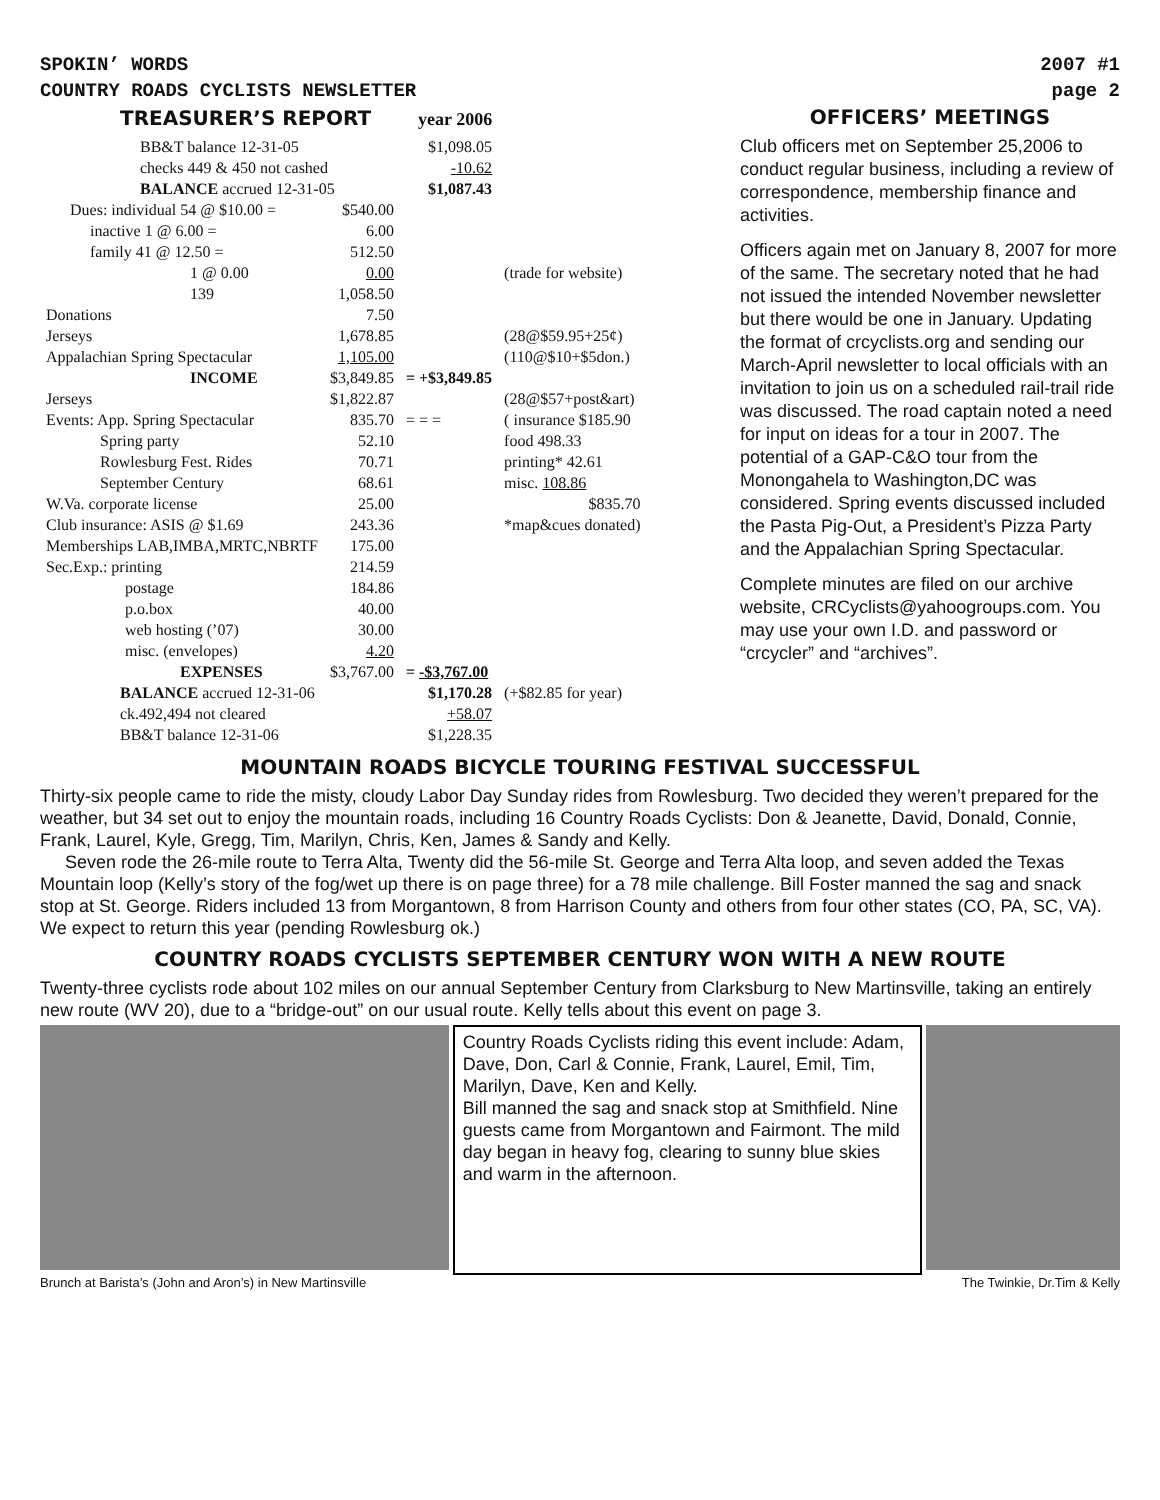SPOKIN’ WORDS 2007 #1
COUNTRY ROADS CYCLISTS NEWSLETTER page 2
TREASURER’S REPORT year 2006
| BB&T balance 12-31-05 | | $1,098.05 | |
| checks 449 & 450 not cashed | | -10.62 | |
| BALANCE accrued 12-31-05 | | $1,087.43 | |
| Dues: individual 54 @ $10.00 = | $540.00 | | |
| inactive 1 @ 6.00 = | 6.00 | | |
| family 41 @ 12.50 = | 512.50 | | |
| 1 @ 0.00 | 0.00 | | (trade for website) |
| 139 | 1,058.50 | | |
| Donations | 7.50 | | |
| Jerseys | 1,678.85 | | (28@$59.95+25¢) |
| Appalachian Spring Spectacular | 1,105.00 | | (110@$10+$5don.) |
| INCOME | $3,849.85 | = +$3,849.85 | |
| Jerseys | $1,822.87 | | (28@$57+post&art) |
| Events: App. Spring Spectacular | 835.70 | = = = | ( insurance $185.90 |
| Spring party | 52.10 | | food 498.33 |
| Rowlesburg Fest. Rides | 70.71 | | printing* 42.61 |
| September Century | 68.61 | | misc. 108.86 |
| W.Va. corporate license | 25.00 | | $835.70 |
| Club insurance: ASIS @ $1.69 | 243.36 | | *map&cues donated) |
| Memberships LAB,IMBA,MRTC,NBRTF | 175.00 | | |
| Sec.Exp.: printing | 214.59 | | |
| postage | 184.86 | | |
| p.o.box | 40.00 | | |
| web hosting (’07) | 30.00 | | |
| misc. (envelopes) | 4.20 | | |
| EXPENSES | $3,767.00 | = -$3,767.00 | |
| BALANCE accrued 12-31-06 | | $1,170.28 | (+$82.85 for year) |
| ck.492,494 not cleared | | +58.07 | |
| BB&T balance 12-31-06 | | $1,228.35 | |
OFFICERS’ MEETINGS
Club officers met on September 25,2006 to conduct regular business, including a review of correspondence, membership finance and activities.
Officers again met on January 8, 2007 for more of the same. The secretary noted that he had not issued the intended November newsletter but there would be one in January. Updating the format of crcyclists.org and sending our March-April newsletter to local officials with an invitation to join us on a scheduled rail-trail ride was discussed. The road captain noted a need for input on ideas for a tour in 2007. The potential of a GAP-C&O tour from the Monongahela to Washington,DC was considered. Spring events discussed included the Pasta Pig-Out, a President’s Pizza Party and the Appalachian Spring Spectacular.
Complete minutes are filed on our archive website, CRCyclists@yahoogroups.com. You may use your own I.D. and password or “crcycler” and “archives”.
MOUNTAIN ROADS BICYCLE TOURING FESTIVAL SUCCESSFUL
Thirty-six people came to ride the misty, cloudy Labor Day Sunday rides from Rowlesburg. Two decided they weren’t prepared for the weather, but 34 set out to enjoy the mountain roads, including 16 Country Roads Cyclists: Don & Jeanette, David, Donald, Connie, Frank, Laurel, Kyle, Gregg, Tim, Marilyn, Chris, Ken, James & Sandy and Kelly.
Seven rode the 26-mile route to Terra Alta, Twenty did the 56-mile St. George and Terra Alta loop, and seven added the Texas Mountain loop (Kelly’s story of the fog/wet up there is on page three) for a 78 mile challenge. Bill Foster manned the sag and snack stop at St. George. Riders included 13 from Morgantown, 8 from Harrison County and others from four other states (CO, PA, SC, VA). We expect to return this year (pending Rowlesburg ok.)
COUNTRY ROADS CYCLISTS SEPTEMBER CENTURY WON WITH A NEW ROUTE
Twenty-three cyclists rode about 102 miles on our annual September Century from Clarksburg to New Martinsville, taking an entirely new route (WV 20), due to a “bridge-out” on our usual route. Kelly tells about this event on page 3.
Country Roads Cyclists riding this event include: Adam, Dave, Don, Carl & Connie, Frank, Laurel, Emil, Tim, Marilyn, Dave, Ken and Kelly.
Bill manned the sag and snack stop at Smithfield. Nine guests came from Morgantown and Fairmont. The mild day began in heavy fog, clearing to sunny blue skies and warm in the afternoon.
Brunch at Barista’s (John and Aron’s) in New Martinsville The Twinkie, Dr.Tim & Kelly